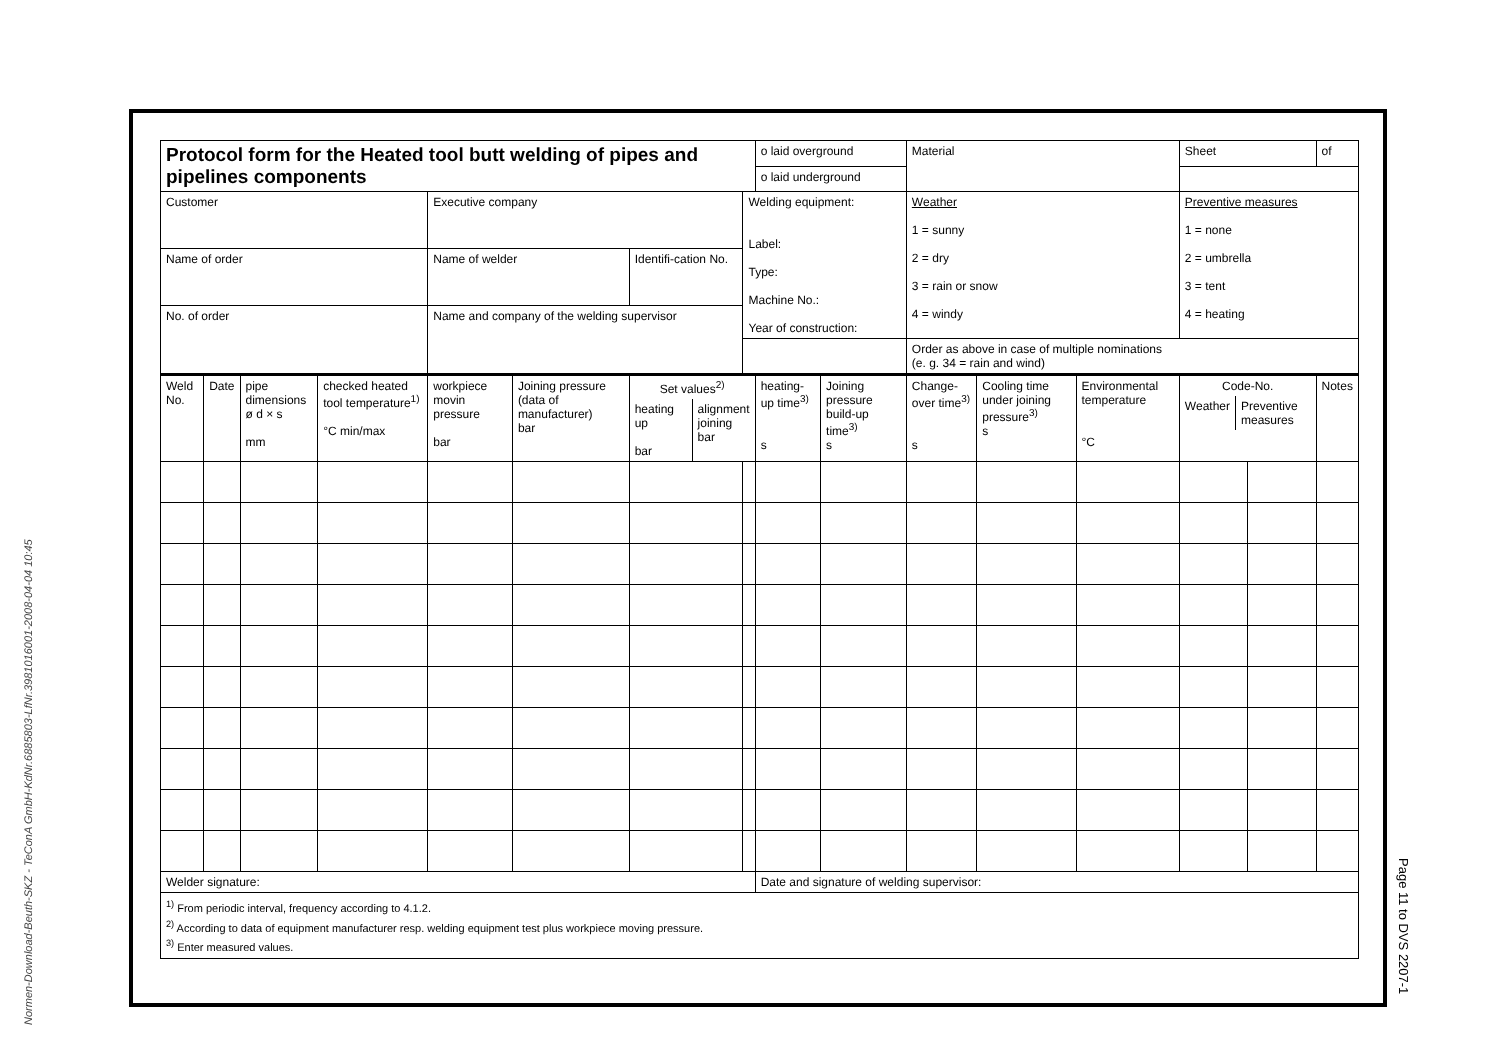Normen-Download-Beuth-SKZ - TeConA GmbH-KdNr.6885803-LfNr.3981016001-2008-04-04 10:45
Page 11 to DVS 2207-1
| Protocol form for the Heated tool butt welding of pipes and pipelines components | | | | | | | | o laid overground | | Material | | | Sheet | | of |
| | | | | | | | | o laid underground | | | | | | | |
| Customer | | | | Executive company | | | Welding equipment: Label: Type: Machine No.: Year of construction: | | | Weather 1 = sunny 2 = dry 3 = rain or snow 4 = windy | | | Preventive measures 1 = none 2 = umbrella 3 = tent 4 = heating | | |
| Name of order | | | | Name of welder | | Identifi-cation No. | | | | | | | | | |
| No. of order | | | | Name and company of the welding supervisor | | | | | | | | | | | |
| | | | | | | | | | | Order as above in case of multiple nominations (e. g. 34 = rain and wind) | | | | | |
| Weld No. | Date | pipe dimensions ø d × s mm | checked heated tool temperature<sup>1)</sup> °C min/max | workpiece movin pressure bar | Joining pressure (data of manufacturer) bar | Set values<sup>2)</sup> / heating up bar / alignment joining bar / | | heating-up time<sup>3)</sup> s | Joining pressure build-up time<sup>3)</sup> s | Change-over time<sup>3)</sup> s | Cooling time under joining pressure<sup>3)</sup> s | Environmental temperature °C | Code-No. / Weather / Preventive measures / | | Notes |
| Welder signature: | | | | | | | | Date and signature of welding supervisor: | | | | | | | |
| <sup>1)</sup> From periodic interval, frequency according to 4.1.2. <sup>2)</sup> According to data of equipment manufacturer resp. welding equipment test plus workpiece moving pressure. <sup>3)</sup> Enter measured values. | | | | | | | | | | | | | | | |